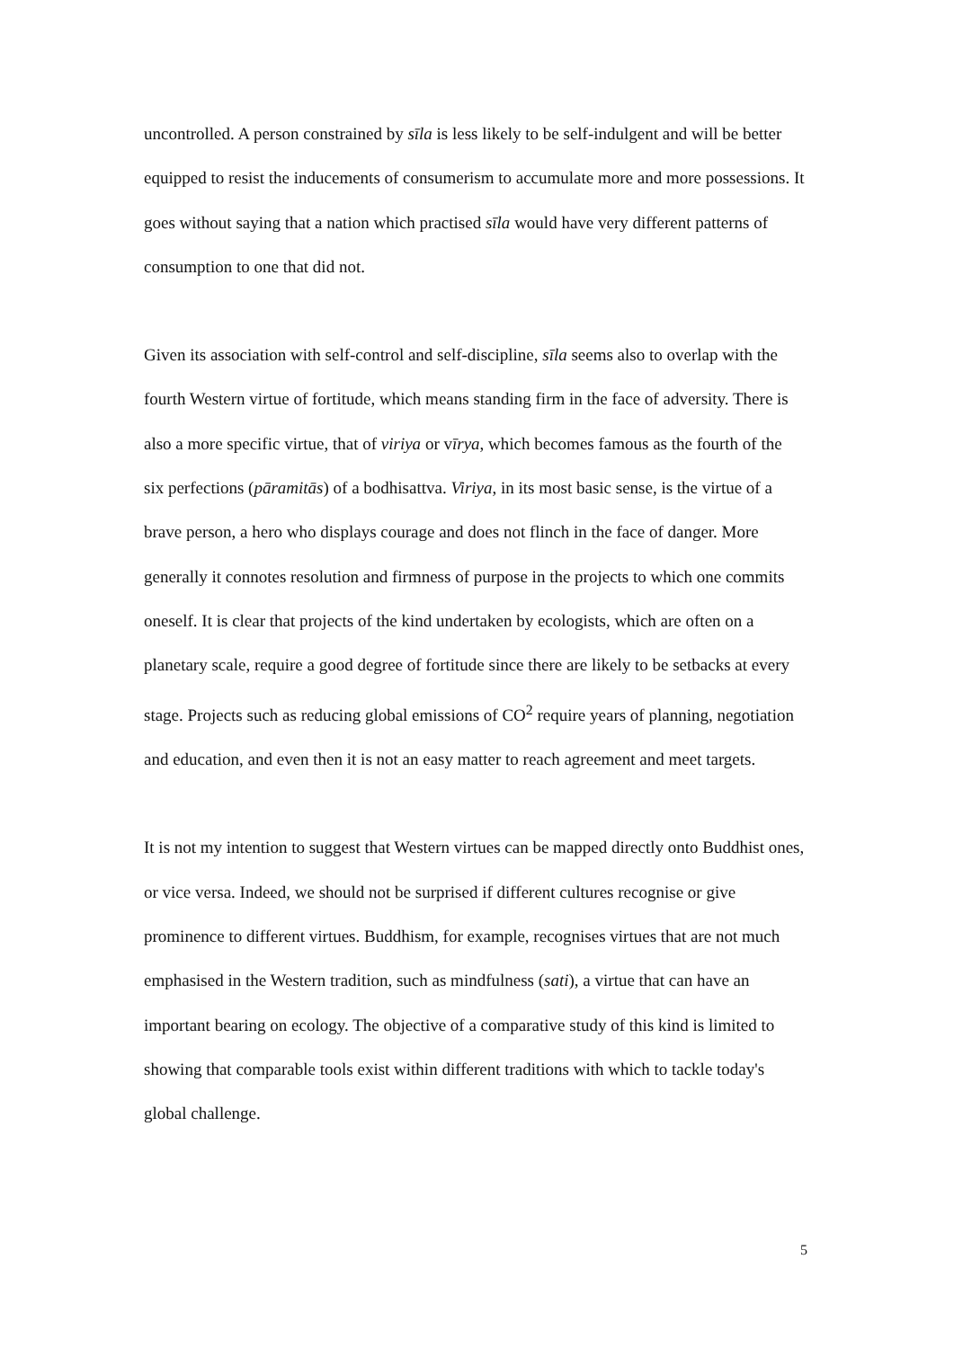uncontrolled. A person constrained by sīla is less likely to be self-indulgent and will be better equipped to resist the inducements of consumerism to accumulate more and more possessions. It goes without saying that a nation which practised sīla would have very different patterns of consumption to one that did not.
Given its association with self-control and self-discipline, sīla seems also to overlap with the fourth Western virtue of fortitude, which means standing firm in the face of adversity. There is also a more specific virtue, that of viriya or vīrya, which becomes famous as the fourth of the six perfections (pāramitās) of a bodhisattva. Viriya, in its most basic sense, is the virtue of a brave person, a hero who displays courage and does not flinch in the face of danger. More generally it connotes resolution and firmness of purpose in the projects to which one commits oneself. It is clear that projects of the kind undertaken by ecologists, which are often on a planetary scale, require a good degree of fortitude since there are likely to be setbacks at every stage. Projects such as reducing global emissions of CO<sup>2</sup> require years of planning, negotiation and education, and even then it is not an easy matter to reach agreement and meet targets.
It is not my intention to suggest that Western virtues can be mapped directly onto Buddhist ones, or vice versa. Indeed, we should not be surprised if different cultures recognise or give prominence to different virtues. Buddhism, for example, recognises virtues that are not much emphasised in the Western tradition, such as mindfulness (sati), a virtue that can have an important bearing on ecology. The objective of a comparative study of this kind is limited to showing that comparable tools exist within different traditions with which to tackle today's global challenge.
5